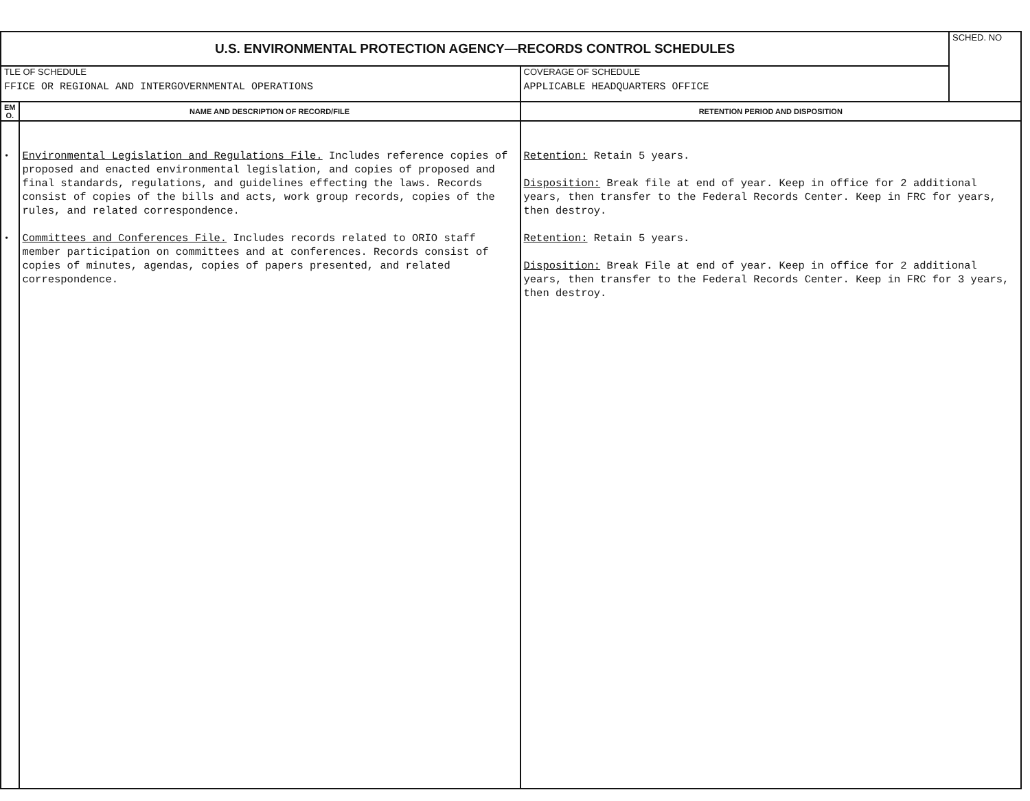| U.S. ENVIRONMENTAL PROTECTION AGENCY—RECORDS CONTROL SCHEDULES | | | SCHED. NO |
| TLE OF SCHEDULE FFICE OR REGIONAL AND INTERGOVERNMENTAL OPERATIONS | | COVERAGE OF SCHEDULE APPLICABLE HEADQUARTERS OFFICE | |
| EM O. | NAME AND DESCRIPTION OF RECORD/FILE | RETENTION PERIOD AND DISPOSITION | |
| • • | Environmental Legislation and Regulations File. Includes reference copies of proposed and enacted environmental legislation, and copies of proposed and final standards, regulations, and guidelines effecting the laws. Records consist of copies of the bills and acts, work group records, copies of the rules, and related correspondence. Committees and Conferences File. Includes records related to ORIO staff member participation on committees and at conferences. Records consist of copies of minutes, agendas, copies of papers presented, and related correspondence. | Retention: Retain 5 years. Disposition: Break file at end of year. Keep in office for 2 additional years, then transfer to the Federal Records Center. Keep in FRC for years, then destroy. Retention: Retain 5 years. Disposition: Break File at end of year. Keep in office for 2 additional years, then transfer to the Federal Records Center. Keep in FRC for 3 years, then destroy. | |